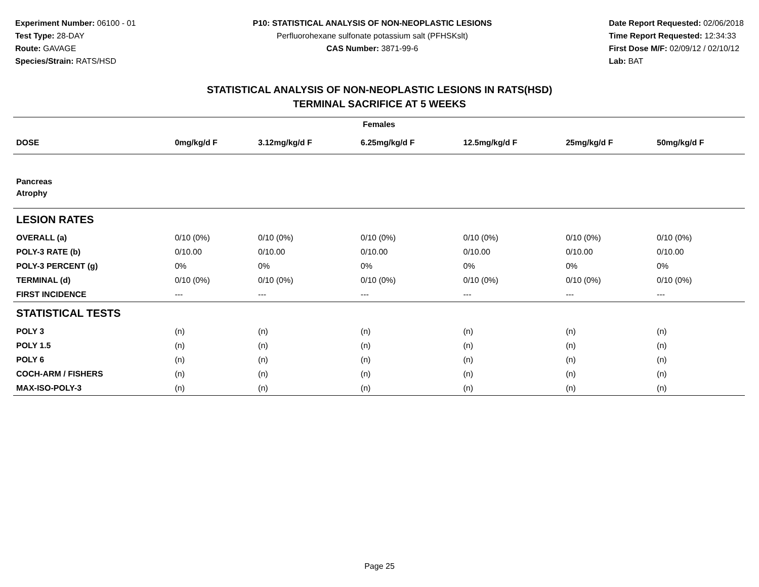Experiment Number: 06100 - 01
Test Type: 28-DAY
Route: GAVAGE
Species/Strain: RATS/HSD
P10: STATISTICAL ANALYSIS OF NON-NEOPLASTIC LESIONS
Perfluorohexane sulfonate potassium salt (PFHSKslt)
CAS Number: 3871-99-6
Date Report Requested: 02/06/2018
Time Report Requested: 12:34:33
First Dose M/F: 02/09/12 / 02/10/12
Lab: BAT
STATISTICAL ANALYSIS OF NON-NEOPLASTIC LESIONS IN RATS(HSD)
TERMINAL SACRIFICE AT 5 WEEKS
| Females | | | | | | |
| --- | --- | --- | --- | --- | --- | --- |
| DOSE | 0mg/kg/d F | 3.12mg/kg/d F | 6.25mg/kg/d F | 12.5mg/kg/d F | 25mg/kg/d F | 50mg/kg/d F |
| Pancreas | | | | | | |
| Atrophy | | | | | | |
| LESION RATES | | | | | | |
| OVERALL (a) | 0/10 (0%) | 0/10 (0%) | 0/10 (0%) | 0/10 (0%) | 0/10 (0%) | 0/10 (0%) |
| POLY-3 RATE (b) | 0/10.00 | 0/10.00 | 0/10.00 | 0/10.00 | 0/10.00 | 0/10.00 |
| POLY-3 PERCENT (g) | 0% | 0% | 0% | 0% | 0% | 0% |
| TERMINAL (d) | 0/10 (0%) | 0/10 (0%) | 0/10 (0%) | 0/10 (0%) | 0/10 (0%) | 0/10 (0%) |
| FIRST INCIDENCE | --- | --- | --- | --- | --- | --- |
| STATISTICAL TESTS | | | | | | |
| POLY 3 | (n) | (n) | (n) | (n) | (n) | (n) |
| POLY 1.5 | (n) | (n) | (n) | (n) | (n) | (n) |
| POLY 6 | (n) | (n) | (n) | (n) | (n) | (n) |
| COCH-ARM / FISHERS | (n) | (n) | (n) | (n) | (n) | (n) |
| MAX-ISO-POLY-3 | (n) | (n) | (n) | (n) | (n) | (n) |
Page 25